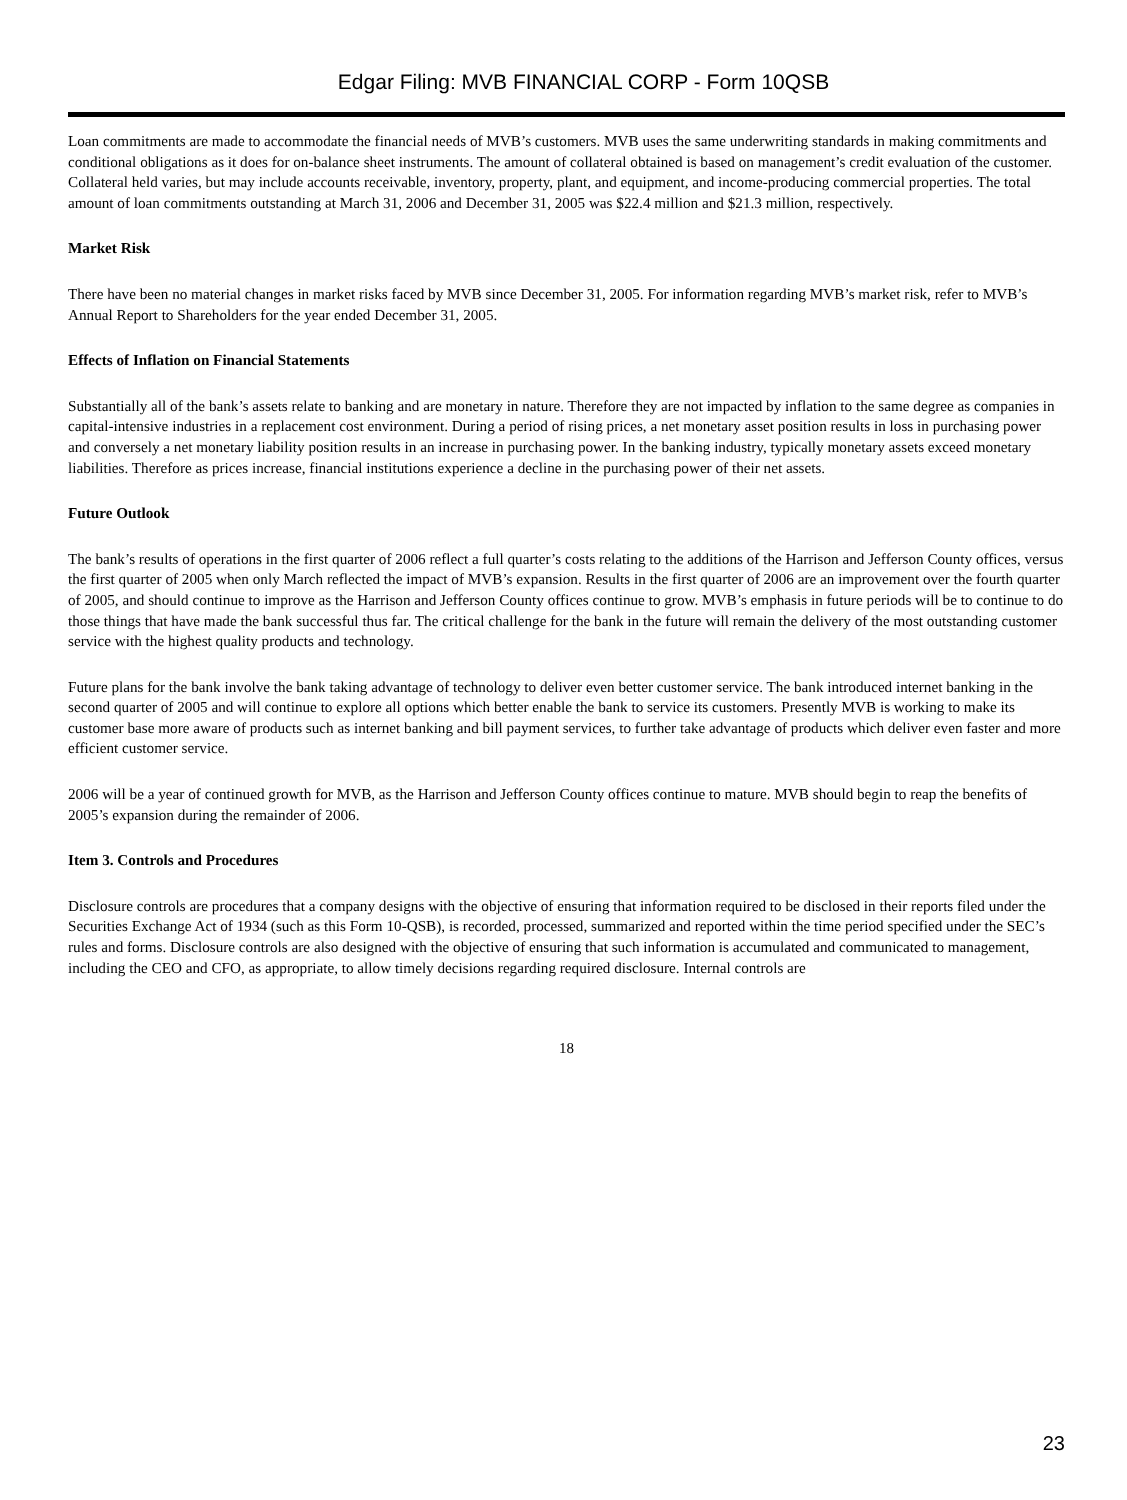Edgar Filing: MVB FINANCIAL CORP - Form 10QSB
Loan commitments are made to accommodate the financial needs of MVB’s customers. MVB uses the same underwriting standards in making commitments and conditional obligations as it does for on-balance sheet instruments. The amount of collateral obtained is based on management’s credit evaluation of the customer. Collateral held varies, but may include accounts receivable, inventory, property, plant, and equipment, and income-producing commercial properties. The total amount of loan commitments outstanding at March 31, 2006 and December 31, 2005 was $22.4 million and $21.3 million, respectively.
Market Risk
There have been no material changes in market risks faced by MVB since December 31, 2005. For information regarding MVB’s market risk, refer to MVB’s Annual Report to Shareholders for the year ended December 31, 2005.
Effects of Inflation on Financial Statements
Substantially all of the bank’s assets relate to banking and are monetary in nature. Therefore they are not impacted by inflation to the same degree as companies in capital-intensive industries in a replacement cost environment. During a period of rising prices, a net monetary asset position results in loss in purchasing power and conversely a net monetary liability position results in an increase in purchasing power. In the banking industry, typically monetary assets exceed monetary liabilities. Therefore as prices increase, financial institutions experience a decline in the purchasing power of their net assets.
Future Outlook
The bank’s results of operations in the first quarter of 2006 reflect a full quarter’s costs relating to the additions of the Harrison and Jefferson County offices, versus the first quarter of 2005 when only March reflected the impact of MVB’s expansion. Results in the first quarter of 2006 are an improvement over the fourth quarter of 2005, and should continue to improve as the Harrison and Jefferson County offices continue to grow. MVB’s emphasis in future periods will be to continue to do those things that have made the bank successful thus far. The critical challenge for the bank in the future will remain the delivery of the most outstanding customer service with the highest quality products and technology.
Future plans for the bank involve the bank taking advantage of technology to deliver even better customer service. The bank introduced internet banking in the second quarter of 2005 and will continue to explore all options which better enable the bank to service its customers. Presently MVB is working to make its customer base more aware of products such as internet banking and bill payment services, to further take advantage of products which deliver even faster and more efficient customer service.
2006 will be a year of continued growth for MVB, as the Harrison and Jefferson County offices continue to mature. MVB should begin to reap the benefits of 2005’s expansion during the remainder of 2006.
Item 3. Controls and Procedures
Disclosure controls are procedures that a company designs with the objective of ensuring that information required to be disclosed in their reports filed under the Securities Exchange Act of 1934 (such as this Form 10-QSB), is recorded, processed, summarized and reported within the time period specified under the SEC’s rules and forms. Disclosure controls are also designed with the objective of ensuring that such information is accumulated and communicated to management, including the CEO and CFO, as appropriate, to allow timely decisions regarding required disclosure. Internal controls are
18
23